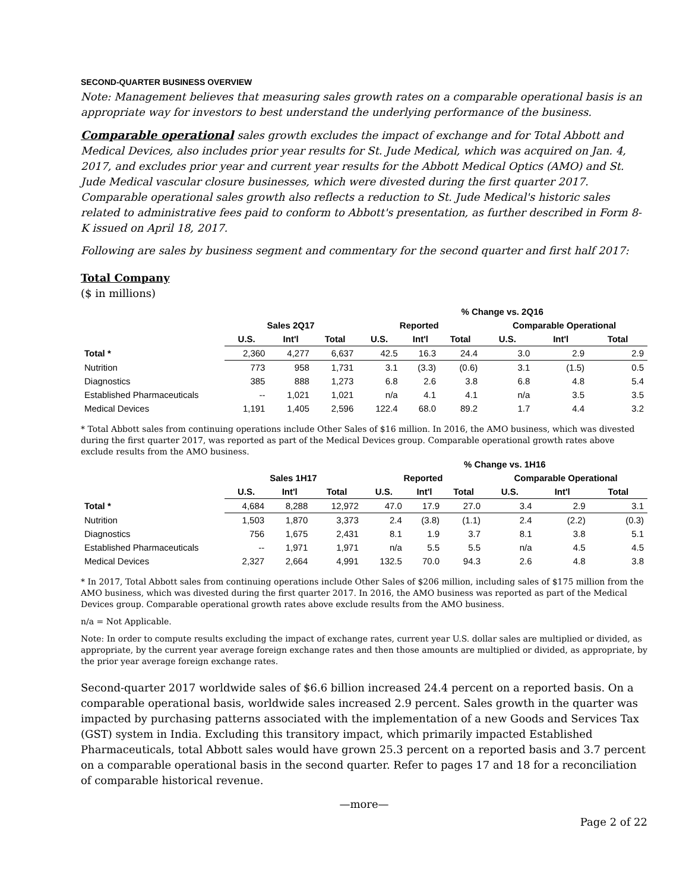SECOND-QUARTER BUSINESS OVERVIEW
Note: Management believes that measuring sales growth rates on a comparable operational basis is an appropriate way for investors to best understand the underlying performance of the business.
Comparable operational sales growth excludes the impact of exchange and for Total Abbott and Medical Devices, also includes prior year results for St. Jude Medical, which was acquired on Jan. 4, 2017, and excludes prior year and current year results for the Abbott Medical Optics (AMO) and St. Jude Medical vascular closure businesses, which were divested during the first quarter 2017. Comparable operational sales growth also reflects a reduction to St. Jude Medical's historic sales related to administrative fees paid to conform to Abbott's presentation, as further described in Form 8-K issued on April 18, 2017.
Following are sales by business segment and commentary for the second quarter and first half 2017:
Total Company
($ in millions)
| | | | | % Change vs. 2Q16 | | | | | |
| | Sales 2Q17 | | | Reported | | | Comparable Operational | | |
| | U.S. | Int'l | Total | U.S. | Int'l | Total | U.S. | Int'l | Total |
| Total * | 2,360 | 4,277 | 6,637 | 42.5 | 16.3 | 24.4 | 3.0 | 2.9 | 2.9 |
| Nutrition | 773 | 958 | 1,731 | 3.1 | (3.3) | (0.6) | 3.1 | (1.5) | 0.5 |
| Diagnostics | 385 | 888 | 1,273 | 6.8 | 2.6 | 3.8 | 6.8 | 4.8 | 5.4 |
| Established Pharmaceuticals | -- | 1,021 | 1,021 | n/a | 4.1 | 4.1 | n/a | 3.5 | 3.5 |
| Medical Devices | 1,191 | 1,405 | 2,596 | 122.4 | 68.0 | 89.2 | 1.7 | 4.4 | 3.2 |
* Total Abbott sales from continuing operations include Other Sales of $16 million. In 2016, the AMO business, which was divested during the first quarter 2017, was reported as part of the Medical Devices group. Comparable operational growth rates above exclude results from the AMO business.
| | | | | % Change vs. 1H16 | | | | | |
| | Sales 1H17 | | | Reported | | | Comparable Operational | | |
| | U.S. | Int'l | Total | U.S. | Int'l | Total | U.S. | Int'l | Total |
| Total * | 4,684 | 8,288 | 12,972 | 47.0 | 17.9 | 27.0 | 3.4 | 2.9 | 3.1 |
| Nutrition | 1,503 | 1,870 | 3,373 | 2.4 | (3.8) | (1.1) | 2.4 | (2.2) | (0.3) |
| Diagnostics | 756 | 1,675 | 2,431 | 8.1 | 1.9 | 3.7 | 8.1 | 3.8 | 5.1 |
| Established Pharmaceuticals | -- | 1,971 | 1,971 | n/a | 5.5 | 5.5 | n/a | 4.5 | 4.5 |
| Medical Devices | 2,327 | 2,664 | 4,991 | 132.5 | 70.0 | 94.3 | 2.6 | 4.8 | 3.8 |
* In 2017, Total Abbott sales from continuing operations include Other Sales of $206 million, including sales of $175 million from the AMO business, which was divested during the first quarter 2017. In 2016, the AMO business was reported as part of the Medical Devices group. Comparable operational growth rates above exclude results from the AMO business.
n/a = Not Applicable.
Note: In order to compute results excluding the impact of exchange rates, current year U.S. dollar sales are multiplied or divided, as appropriate, by the current year average foreign exchange rates and then those amounts are multiplied or divided, as appropriate, by the prior year average foreign exchange rates.
Second-quarter 2017 worldwide sales of $6.6 billion increased 24.4 percent on a reported basis. On a comparable operational basis, worldwide sales increased 2.9 percent. Sales growth in the quarter was impacted by purchasing patterns associated with the implementation of a new Goods and Services Tax (GST) system in India. Excluding this transitory impact, which primarily impacted Established Pharmaceuticals, total Abbott sales would have grown 25.3 percent on a reported basis and 3.7 percent on a comparable operational basis in the second quarter. Refer to pages 17 and 18 for a reconciliation of comparable historical revenue.
—more—
Page 2 of 22